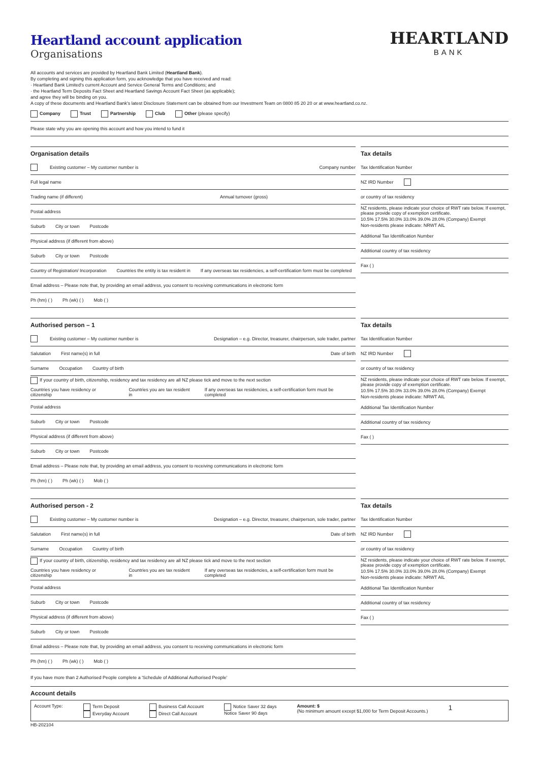HEARTLAND
BANK
Heartland account application
Organisations
All accounts and services are provided by Heartland Bank Limited (Heartland Bank).
By completing and signing this application form, you acknowledge that you have received and read:
· Heartland Bank Limited's current Account and Service General Terms and Conditions; and
· the Heartland Term Deposits Fact Sheet and Heartland Savings Account Fact Sheet (as applicable);
and agree they will be binding on you.
A copy of these documents and Heartland Bank's latest Disclosure Statement can be obtained from our Investment Team on 0800 85 20 20 or at www.heartland.co.nz.
Company Trust Partnership Club Other (please specify)
Please state why you are opening this account and how you intend to fund it
Organisation details
Existing customer – My customer number is Company number
Full legal name
Trading name (if different) Annual turnover (gross)
Postal address
Suburb City or town Postcode
Physical address (if different from above)
Suburb City or town Postcode
Country of Registration/ Incorporation Countries the entity is tax resident in If any overseas tax residencies, a self-certification form must be completed
Email address – Please note that, by providing an email address, you consent to receiving communications in electronic form
Ph (hm) ( ) Ph (wk) ( ) Mob ( )
Tax details
Tax Identification Number
NZ IRD Number
or country of tax residency
NZ residents, please indicate your choice of RWT rate below. If exempt, please provide copy of exemption certificate.
10.5% 17.5% 30.0% 33.0% 39.0% 28.0% (Company) Exempt
Non-residents please indicate: NRWT AIL
Additional Tax Identification Number
Additional country of tax residency
Fax ( )
Authorised person – 1
Existing customer – My customer number is Designation – e.g. Director, treasurer, chairperson, sole trader, partner
Salutation First name(s) in full Date of birth
Surname Occupation Country of birth
If your country of birth, citizenship, residency and tax residency are all NZ please tick and move to the next section
Countries you have residency or citizenship Countries you are tax resident in If any overseas tax residencies, a self-certification form must be completed
Postal address
Suburb City or town Postcode
Physical address (if different from above)
Suburb City or town Postcode
Email address – Please note that, by providing an email address, you consent to receiving communications in electronic form
Ph (hm) ( ) Ph (wk) ( ) Mob ( )
Tax details
Tax Identification Number
NZ IRD Number
or country of tax residency
NZ residents, please indicate your choice of RWT rate below. If exempt, please provide copy of exemption certificate.
10.5% 17.5% 30.0% 33.0% 39.0% 28.0% (Company) Exempt
Non-residents please indicate: NRWT AIL
Additional Tax Identification Number
Additional country of tax residency
Fax ( )
Authorised person - 2
Existing customer – My customer number is Designation – e.g. Director, treasurer, chairperson, sole trader, partner
Salutation First name(s) in full Date of birth
Surname Occupation Country of birth
If your country of birth, citizenship, residency and tax residency are all NZ please tick and move to the next section
Countries you have residency or citizenship Countries you are tax resident in If any overseas tax residencies, a self-certification form must be completed
Postal address
Suburb City or town Postcode
Physical address (if different from above)
Suburb City or town Postcode
Email address – Please note that, by providing an email address, you consent to receiving communications in electronic form
Ph (hm) ( ) Ph (wk) ( ) Mob ( )
Tax details
Tax Identification Number
NZ IRD Number
or country of tax residency
NZ residents, please indicate your choice of RWT rate below. If exempt, please provide copy of exemption certificate.
10.5% 17.5% 30.0% 33.0% 39.0% 28.0% (Company) Exempt
Non-residents please indicate: NRWT AIL
Additional Tax Identification Number
Additional country of tax residency
Fax ( )
If you have more than 2 Authorised People complete a 'Schedule of Additional Authorised People'
Account details
Account Type: Term Deposit
Everyday Account Business Call Account
Direct Call Account Notice Saver 32 days
Notice Saver 90 days Amount: $
(No minimum amount except $1,000 for Term Deposit Accounts.) 1
HB-202104